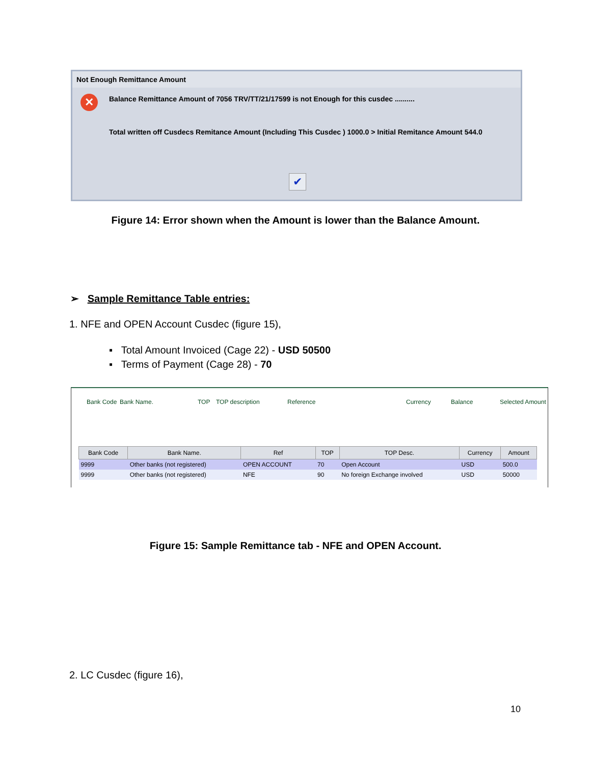Not Enough Remittance Amount
✕
Balance Remittance Amount of 7056 TRV/TT/21/17599 is not Enough for this cusdec ..........
Total written off Cusdecs Remitance Amount (Including This Cusdec ) 1000.0 > Initial Remitance Amount 544.0
✔
Figure 14: Error shown when the Amount is lower than the Balance Amount.
➢ Sample Remittance Table entries:
1. NFE and OPEN Account Cusdec (figure 15),
▪ Total Amount Invoiced (Cage 22) - USD 50500
▪ Terms of Payment (Cage 28) - 70
Bank Code Bank Name. TOP TOP description Reference Currency Balance Selected Amount
| Bank Code | Bank Name. | Ref | TOP | TOP Desc. | Currency | Amount |
| --- | --- | --- | --- | --- | --- | --- |
| 9999 | Other banks (not registered) | OPEN ACCOUNT | 70 | Open Account | USD | 500.0 |
| 9999 | Other banks (not registered) | NFE | 90 | No foreign Exchange involved | USD | 50000 |
Figure 15: Sample Remittance tab - NFE and OPEN Account.
2. LC Cusdec (figure 16),
10